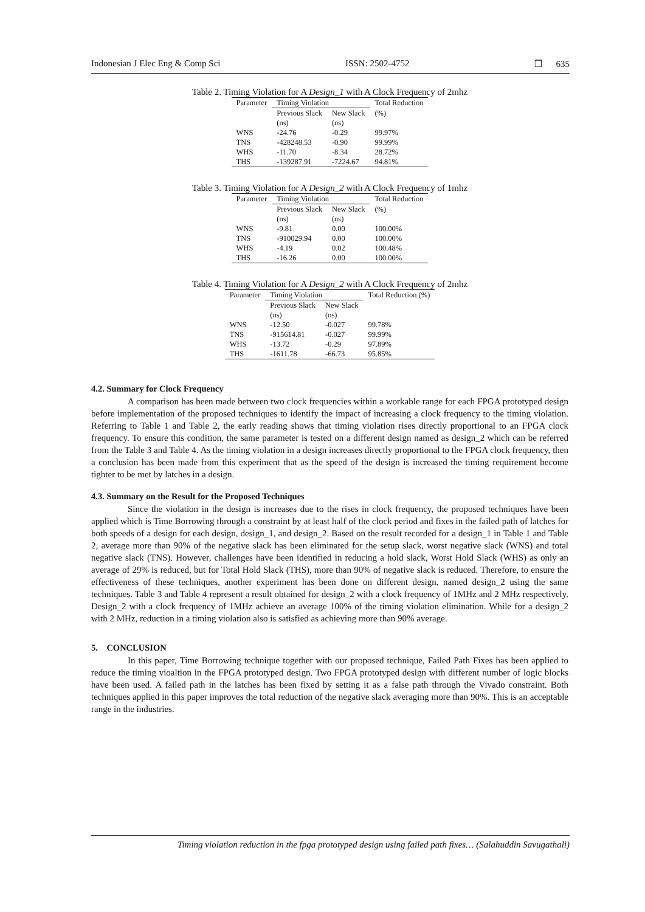Indonesian J Elec Eng & Comp Sci ISSN: 2502-4752 ❒ 635
Table 2. Timing Violation for A Design_1 with A Clock Frequency of 2mhz
| Parameter | Timing Violation | | Total Reduction |
| --- | --- | --- | --- |
| | Previous Slack (ns) | New Slack (ns) | (%) |
| WNS | -24.76 | -0.29 | 99.97% |
| TNS | -428248.53 | -0.90 | 99.99% |
| WHS | -11.70 | -8.34 | 28.72% |
| THS | -139287.91 | -7224.67 | 94.81% |
Table 3. Timing Violation for A Design_2 with A Clock Frequency of 1mhz
| Parameter | Timing Violation | | Total Reduction |
| --- | --- | --- | --- |
| | Previous Slack (ns) | New Slack (ns) | (%) |
| WNS | -9.81 | 0.00 | 100.00% |
| TNS | -910029.94 | 0.00 | 100.00% |
| WHS | -4.19 | 0.02 | 100.48% |
| THS | -16.26 | 0.00 | 100.00% |
Table 4. Timing Violation for A Design_2 with A Clock Frequency of 2mhz
| Parameter | Timing Violation | | Total Reduction (%) |
| --- | --- | --- | --- |
| | Previous Slack (ns) | New Slack (ns) | |
| WNS | -12.50 | -0.027 | 99.78% |
| TNS | -915614.81 | -0.027 | 99.99% |
| WHS | -13.72 | -0.29 | 97.89% |
| THS | -1611.78 | -66.73 | 95.85% |
4.2. Summary for Clock Frequency
A comparison has been made between two clock frequencies within a workable range for each FPGA prototyped design before implementation of the proposed techniques to identify the impact of increasing a clock frequency to the timing violation. Referring to Table 1 and Table 2, the early reading shows that timing violation rises directly proportional to an FPGA clock frequency. To ensure this condition, the same parameter is tested on a different design named as design_2 which can be referred from the Table 3 and Table 4. As the timing violation in a design increases directly proportional to the FPGA clock frequency, then a conclusion has been made from this experiment that as the speed of the design is increased the timing requirement become tighter to be met by latches in a design.
4.3. Summary on the Result for the Proposed Techniques
Since the violation in the design is increases due to the rises in clock frequency, the proposed techniques have been applied which is Time Borrowing through a constraint by at least half of the clock period and fixes in the failed path of latches for both speeds of a design for each design, design_1, and design_2. Based on the result recorded for a design_1 in Table 1 and Table 2, average more than 90% of the negative slack has been eliminated for the setup slack, worst negative slack (WNS) and total negative slack (TNS). However, challenges have been identified in reducing a hold slack, Worst Hold Slack (WHS) as only an average of 29% is reduced, but for Total Hold Slack (THS), more than 90% of negative slack is reduced. Therefore, to ensure the effectiveness of these techniques, another experiment has been done on different design, named design_2 using the same techniques. Table 3 and Table 4 represent a result obtained for design_2 with a clock frequency of 1MHz and 2 MHz respectively. Design_2 with a clock frequency of 1MHz achieve an average 100% of the timing violation elimination. While for a design_2 with 2 MHz, reduction in a timing violation also is satisfied as achieving more than 90% average.
5. CONCLUSION
In this paper, Time Borrowing technique together with our proposed technique, Failed Path Fixes has been applied to reduce the timing vioaltion in the FPGA prototyped design. Two FPGA prototyped design with different number of logic blocks have been used. A failed path in the latches has been fixed by setting it as a false path through the Vivado constraint. Both techniques applied in this paper improves the total reduction of the negative slack averaging more than 90%. This is an acceptable range in the industries.
Timing violation reduction in the fpga prototyped design using failed path fixes… (Salahuddin Savugathali)